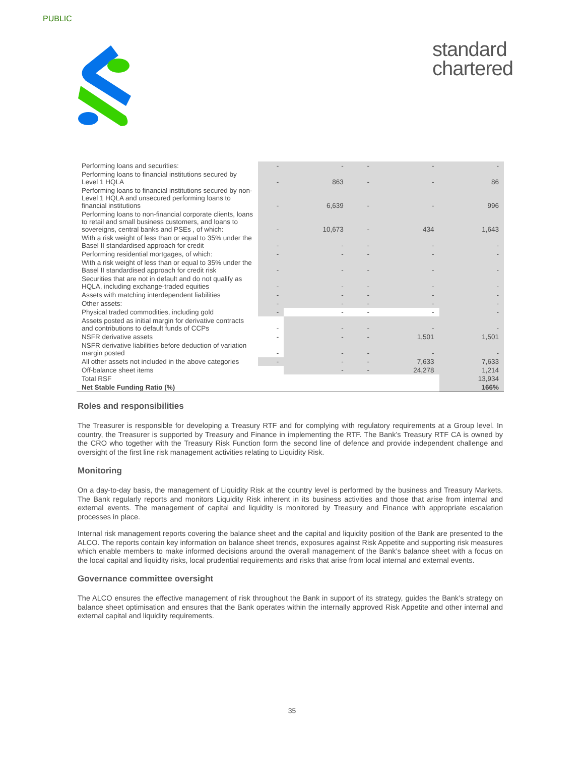PUBLIC
standard
chartered
| Performing loans and securities: | - | - | - | - | - |
| Performing loans to financial institutions secured by Level 1 HQLA | - | 863 | - | - | 86 |
| Performing loans to financial institutions secured by non-Level 1 HQLA and unsecured performing loans to financial institutions | - | 6,639 | - | - | 996 |
| Performing loans to non-financial corporate clients, loans to retail and small business customers, and loans to sovereigns, central banks and PSEs , of which: | - | 10,673 | - | 434 | 1,643 |
| With a risk weight of less than or equal to 35% under the Basel II standardised approach for credit | - | - | - | - | - |
| Performing residential mortgages, of which: | - | - | - | - | - |
| With a risk weight of less than or equal to 35% under the Basel II standardised approach for credit risk | - | - | - | - | - |
| Securities that are not in default and do not qualify as HQLA, including exchange-traded equities | - | - | - | - | - |
| Assets with matching interdependent liabilities | - | - | - | - | - |
| Other assets: | - | - | - | - | - |
| Physical traded commodities, including gold | - | - | - | - | - |
| Assets posted as initial margin for derivative contracts and contributions to default funds of CCPs | - | - | - | - | - |
| NSFR derivative assets | - | - | - | 1,501 | 1,501 |
| NSFR derivative liabilities before deduction of variation margin posted | - | - | - | - | - |
| All other assets not included in the above categories | - | - | - | 7,633 | 7,633 |
| Off-balance sheet items | | - | - | 24,278 | 1,214 |
| Total RSF | | | | | 13,934 |
| Net Stable Funding Ratio (%) | | | | | 166% |
Roles and responsibilities
The Treasurer is responsible for developing a Treasury RTF and for complying with regulatory requirements at a Group level. In country, the Treasurer is supported by Treasury and Finance in implementing the RTF. The Bank’s Treasury RTF CA is owned by the CRO who together with the Treasury Risk Function form the second line of defence and provide independent challenge and oversight of the first line risk management activities relating to Liquidity Risk.
Monitoring
On a day-to-day basis, the management of Liquidity Risk at the country level is performed by the business and Treasury Markets. The Bank regularly reports and monitors Liquidity Risk inherent in its business activities and those that arise from internal and external events. The management of capital and liquidity is monitored by Treasury and Finance with appropriate escalation processes in place.
Internal risk management reports covering the balance sheet and the capital and liquidity position of the Bank are presented to the ALCO. The reports contain key information on balance sheet trends, exposures against Risk Appetite and supporting risk measures which enable members to make informed decisions around the overall management of the Bank’s balance sheet with a focus on the local capital and liquidity risks, local prudential requirements and risks that arise from local internal and external events.
Governance committee oversight
The ALCO ensures the effective management of risk throughout the Bank in support of its strategy, guides the Bank’s strategy on balance sheet optimisation and ensures that the Bank operates within the internally approved Risk Appetite and other internal and external capital and liquidity requirements.
35